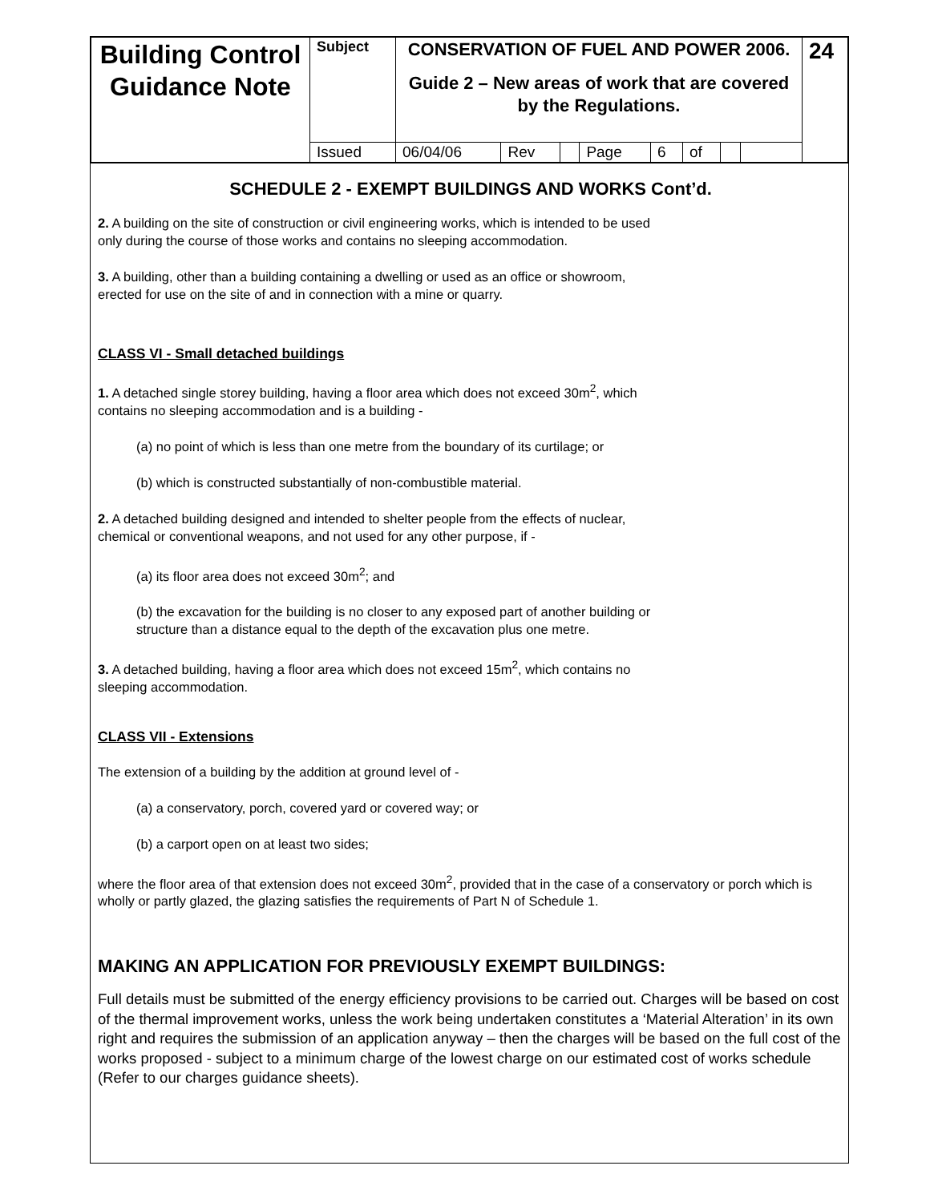| Building Control Guidance Note | Subject | CONSERVATION OF FUEL AND POWER 2006. Guide 2 – New areas of work that are covered by the Regulations. | | | | | | | | 24 |
| | Issued | 06/04/06 | Rev | | Page | 6 | of | | | |
SCHEDULE 2 - EXEMPT BUILDINGS AND WORKS Cont’d.
2. A building on the site of construction or civil engineering works, which is intended to be used
only during the course of those works and contains no sleeping accommodation.
3. A building, other than a building containing a dwelling or used as an office or showroom,
erected for use on the site of and in connection with a mine or quarry.
CLASS VI - Small detached buildings
1. A detached single storey building, having a floor area which does not exceed 30m<sup>2</sup>, which
contains no sleeping accommodation and is a building -
(a) no point of which is less than one metre from the boundary of its curtilage; or
(b) which is constructed substantially of non-combustible material.
2. A detached building designed and intended to shelter people from the effects of nuclear,
chemical or conventional weapons, and not used for any other purpose, if -
(a) its floor area does not exceed 30m<sup>2</sup>; and
(b) the excavation for the building is no closer to any exposed part of another building or
structure than a distance equal to the depth of the excavation plus one metre.
3. A detached building, having a floor area which does not exceed 15m<sup>2</sup>, which contains no
sleeping accommodation.
CLASS VII - Extensions
The extension of a building by the addition at ground level of -
(a) a conservatory, porch, covered yard or covered way; or
(b) a carport open on at least two sides;
where the floor area of that extension does not exceed 30m<sup>2</sup>, provided that in the case of a conservatory or porch which is wholly or partly glazed, the glazing satisfies the requirements of Part N of Schedule 1.
MAKING AN APPLICATION FOR PREVIOUSLY EXEMPT BUILDINGS:
Full details must be submitted of the energy efficiency provisions to be carried out. Charges will be based on cost of the thermal improvement works, unless the work being undertaken constitutes a ‘Material Alteration’ in its own right and requires the submission of an application anyway – then the charges will be based on the full cost of the works proposed - subject to a minimum charge of the lowest charge on our estimated cost of works schedule (Refer to our charges guidance sheets).